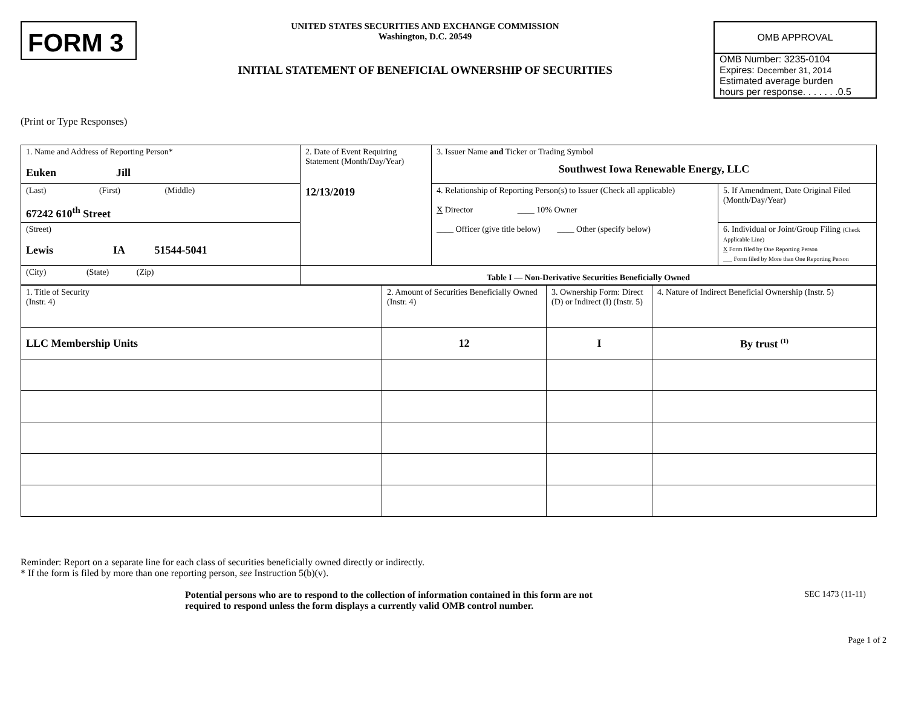FORM 3
UNITED STATES SECURITIES AND EXCHANGE COMMISSION
Washington, D.C. 20549
INITIAL STATEMENT OF BENEFICIAL OWNERSHIP OF SECURITIES
OMB APPROVAL
OMB Number: 3235-0104
Expires: December 31, 2014
Estimated average burden
hours per response. . . . . . .0.5
(Print or Type Responses)
| 1. Name and Address of Reporting Person* Euken Jill | 2. Date of Event Requiring Statement (Month/Day/Year) 12/13/2019 | 3. Issuer Name and Ticker or Trading Symbol Southwest Iowa Renewable Energy, LLC | |
| (Last) (First) (Middle) 67242 610<sup>th</sup> Street | | 4. Relationship of Reporting Person(s) to Issuer (Check all applicable) X Director ____ 10% Owner ____ Officer (give title below) ____ Other (specify below) | 5. If Amendment, Date Original Filed (Month/Day/Year) |
| (Street) Lewis IA 51544-5041 | | | 6. Individual or Joint/Group Filing (Check Applicable Line) X Form filed by One Reporting Person ___ Form filed by More than One Reporting Person |
| (City) (State) (Zip) | Table I — Non-Derivative Securities Beneficially Owned | | |
| 1. Title of Security (Instr. 4) | 2. Amount of Securities Beneficially Owned (Instr. 4) | 3. Ownership Form: Direct (D) or Indirect (I) (Instr. 5) | 4. Nature of Indirect Beneficial Ownership (Instr. 5) |
| LLC Membership Units | 12 | I | By trust <sup>(1)</sup> |
Reminder: Report on a separate line for each class of securities beneficially owned directly or indirectly.
* If the form is filed by more than one reporting person, see Instruction 5(b)(v).
Potential persons who are to respond to the collection of information contained in this form are not
required to respond unless the form displays a currently valid OMB control number.
SEC 1473 (11-11)
Page 1 of 2